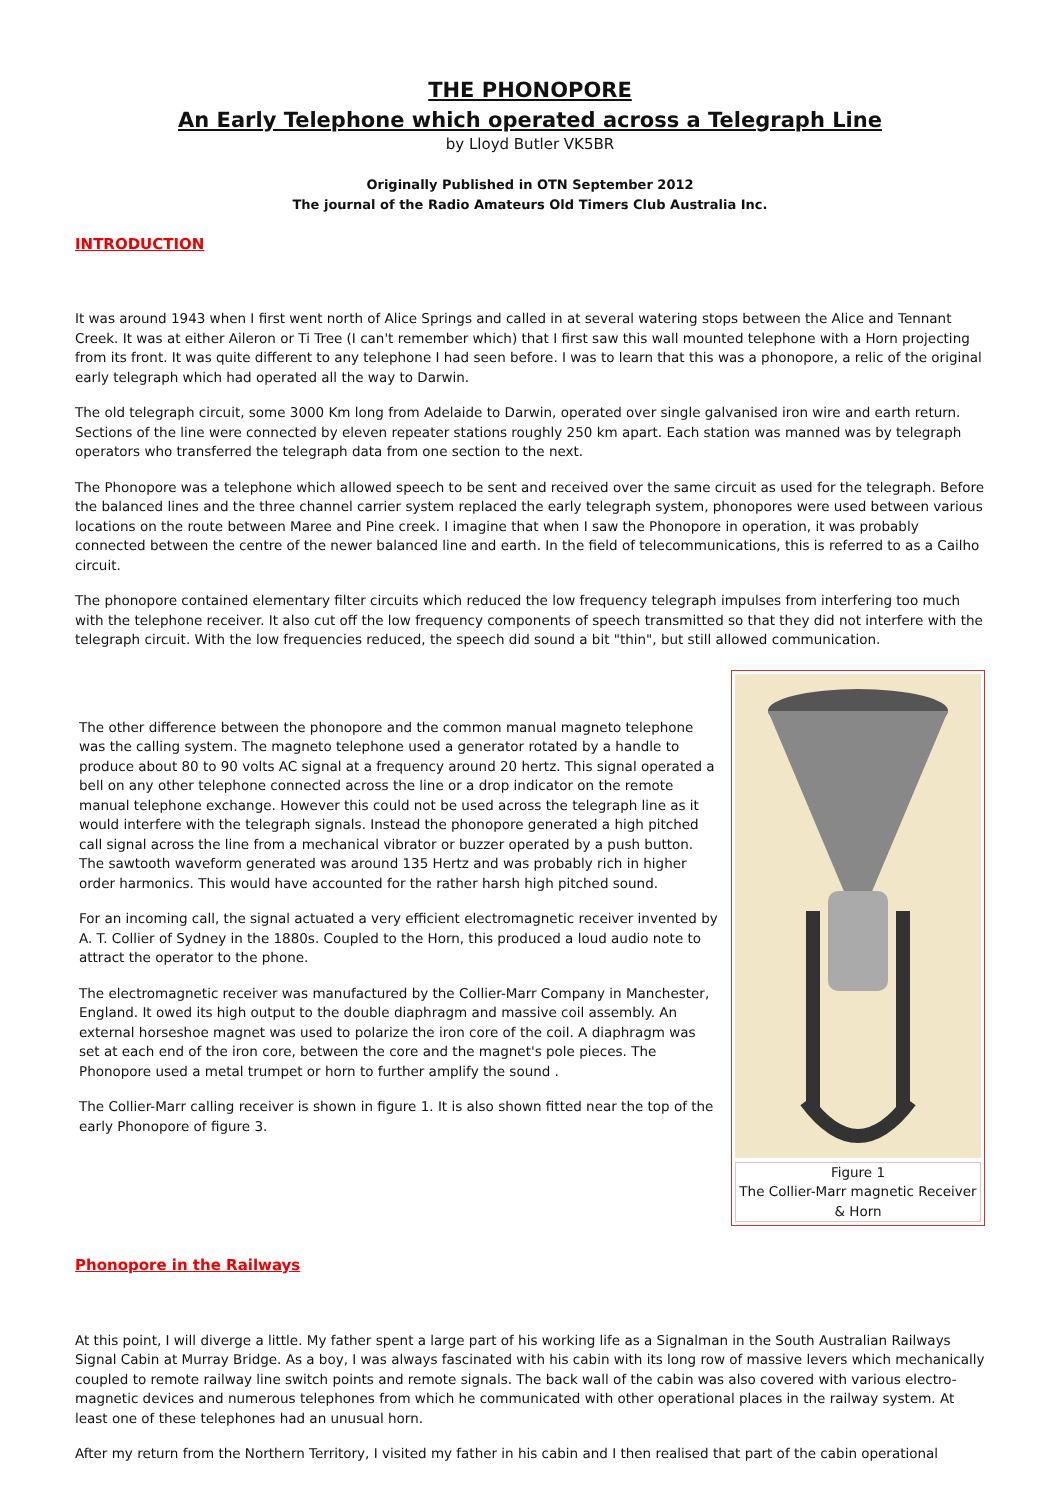THE PHONOPORE
An Early Telephone which operated across a Telegraph Line
by Lloyd Butler VK5BR
Originally Published in OTN September 2012
The journal of the Radio Amateurs Old Timers Club Australia Inc.
INTRODUCTION
It was around 1943 when I first went north of Alice Springs and called in at several watering stops between the Alice and Tennant Creek. It was at either Aileron or Ti Tree (I can't remember which) that I first saw this wall mounted telephone with a Horn projecting from its front. It was quite different to any telephone I had seen before. I was to learn that this was a phonopore, a relic of the original early telegraph which had operated all the way to Darwin.
The old telegraph circuit, some 3000 Km long from Adelaide to Darwin, operated over single galvanised iron wire and earth return. Sections of the line were connected by eleven repeater stations roughly 250 km apart. Each station was manned was by telegraph operators who transferred the telegraph data from one section to the next.
The Phonopore was a telephone which allowed speech to be sent and received over the same circuit as used for the telegraph. Before the balanced lines and the three channel carrier system replaced the early telegraph system, phonopores were used between various locations on the route between Maree and Pine creek. I imagine that when I saw the Phonopore in operation, it was probably connected between the centre of the newer balanced line and earth. In the field of telecommunications, this is referred to as a Cailho circuit.
The phonopore contained elementary filter circuits which reduced the low frequency telegraph impulses from interfering too much with the telephone receiver. It also cut off the low frequency components of speech transmitted so that they did not interfere with the telegraph circuit. With the low frequencies reduced, the speech did sound a bit "thin", but still allowed communication.
The other difference between the phonopore and the common manual magneto telephone was the calling system. The magneto telephone used a generator rotated by a handle to produce about 80 to 90 volts AC signal at a frequency around 20 hertz. This signal operated a bell on any other telephone connected across the line or a drop indicator on the remote manual telephone exchange. However this could not be used across the telegraph line as it would interfere with the telegraph signals. Instead the phonopore generated a high pitched call signal across the line from a mechanical vibrator or buzzer operated by a push button. The sawtooth waveform generated was around 135 Hertz and was probably rich in higher order harmonics. This would have accounted for the rather harsh high pitched sound.
For an incoming call, the signal actuated a very efficient electromagnetic receiver invented by A. T. Collier of Sydney in the 1880s. Coupled to the Horn, this produced a loud audio note to attract the operator to the phone.
The electromagnetic receiver was manufactured by the Collier-Marr Company in Manchester, England. It owed its high output to the double diaphragm and massive coil assembly. An external horseshoe magnet was used to polarize the iron core of the coil. A diaphragm was set at each end of the iron core, between the core and the magnet's pole pieces. The Phonopore used a metal trumpet or horn to further amplify the sound .
The Collier-Marr calling receiver is shown in figure 1. It is also shown fitted near the top of the early Phonopore of figure 3.
Figure 1
The Collier-Marr magnetic Receiver & Horn
Phonopore in the Railways
At this point, I will diverge a little. My father spent a large part of his working life as a Signalman in the South Australian Railways Signal Cabin at Murray Bridge. As a boy, I was always fascinated with his cabin with its long row of massive levers which mechanically coupled to remote railway line switch points and remote signals. The back wall of the cabin was also covered with various electro-magnetic devices and numerous telephones from which he communicated with other operational places in the railway system. At least one of these telephones had an unusual horn.
After my return from the Northern Territory, I visited my father in his cabin and I then realised that part of the cabin operational